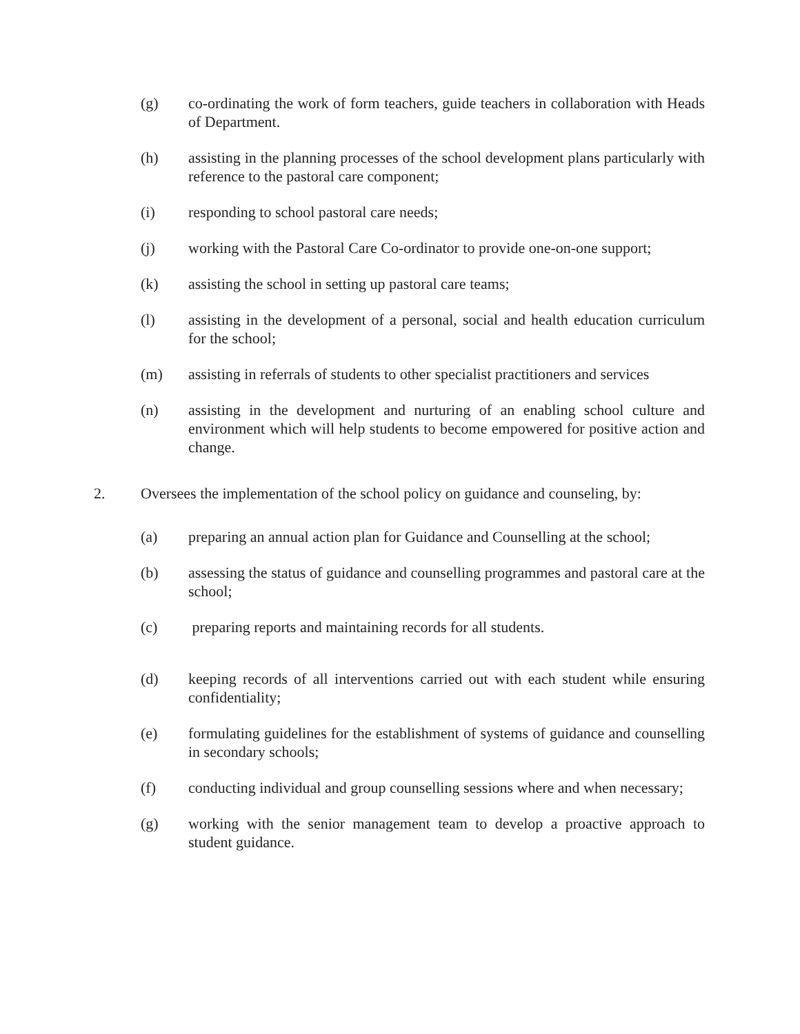(g) co-ordinating the work of form teachers, guide teachers in collaboration with Heads of Department.
(h) assisting in the planning processes of the school development plans particularly with reference to the pastoral care component;
(i) responding to school pastoral care needs;
(j) working with the Pastoral Care Co-ordinator to provide one-on-one support;
(k) assisting the school in setting up pastoral care teams;
(l) assisting in the development of a personal, social and health education curriculum for the school;
(m) assisting in referrals of students to other specialist practitioners and services
(n) assisting in the development and nurturing of an enabling school culture and environment which will help students to become empowered for positive action and change.
2. Oversees the implementation of the school policy on guidance and counseling, by:
(a) preparing an annual action plan for Guidance and Counselling at the school;
(b) assessing the status of guidance and counselling programmes and pastoral care at the school;
(c) preparing reports and maintaining records for all students.
(d) keeping records of all interventions carried out with each student while ensuring confidentiality;
(e) formulating guidelines for the establishment of systems of guidance and counselling in secondary schools;
(f) conducting individual and group counselling sessions where and when necessary;
(g) working with the senior management team to develop a proactive approach to student guidance.